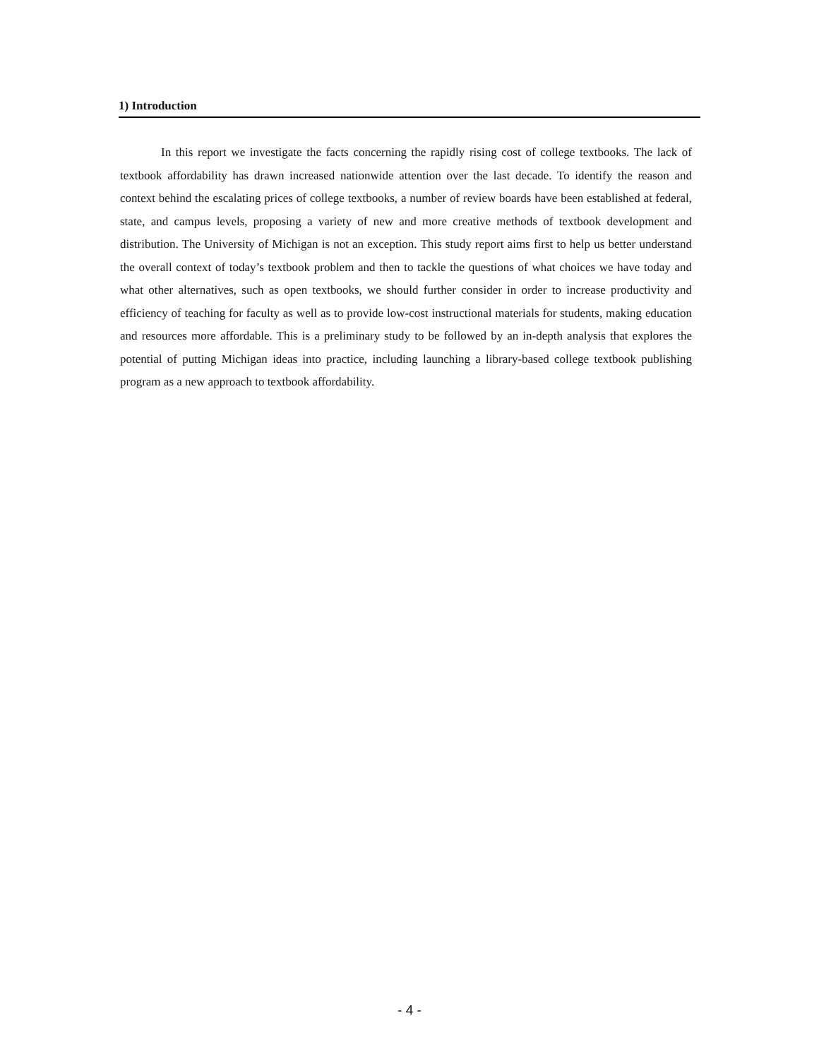1) Introduction
In this report we investigate the facts concerning the rapidly rising cost of college textbooks. The lack of textbook affordability has drawn increased nationwide attention over the last decade. To identify the reason and context behind the escalating prices of college textbooks, a number of review boards have been established at federal, state, and campus levels, proposing a variety of new and more creative methods of textbook development and distribution. The University of Michigan is not an exception. This study report aims first to help us better understand the overall context of today’s textbook problem and then to tackle the questions of what choices we have today and what other alternatives, such as open textbooks, we should further consider in order to increase productivity and efficiency of teaching for faculty as well as to provide low-cost instructional materials for students, making education and resources more affordable. This is a preliminary study to be followed by an in-depth analysis that explores the potential of putting Michigan ideas into practice, including launching a library-based college textbook publishing program as a new approach to textbook affordability.
- 4 -